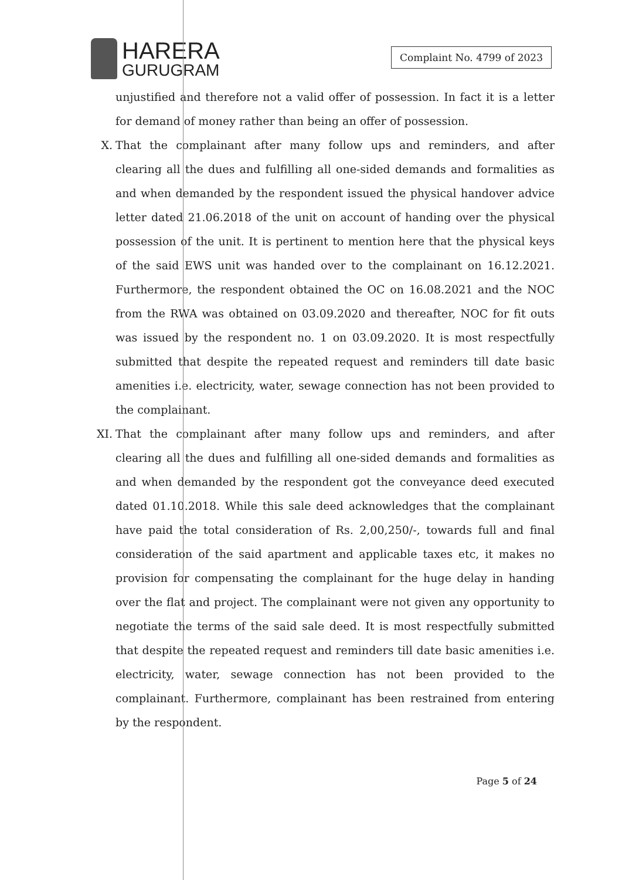HARERA
GURUGRAM
Complaint No. 4799 of 2023
unjustified and therefore not a valid offer of possession. In fact it is a letter for demand of money rather than being an offer of possession.
X. That the complainant after many follow ups and reminders, and after clearing all the dues and fulfilling all one-sided demands and formalities as and when demanded by the respondent issued the physical handover advice letter dated 21.06.2018 of the unit on account of handing over the physical possession of the unit. It is pertinent to mention here that the physical keys of the said EWS unit was handed over to the complainant on 16.12.2021. Furthermore, the respondent obtained the OC on 16.08.2021 and the NOC from the RWA was obtained on 03.09.2020 and thereafter, NOC for fit outs was issued by the respondent no. 1 on 03.09.2020. It is most respectfully submitted that despite the repeated request and reminders till date basic amenities i.e. electricity, water, sewage connection has not been provided to the complainant.
XI.
That the complainant after many follow ups and reminders, and after clearing all the dues and fulfilling all one-sided demands and formalities as and when demanded by the respondent got the conveyance deed executed dated 01.10.2018. While this sale deed acknowledges that the complainant have paid the total consideration of Rs. 2,00,250/-, towards full and final consideration of the said apartment and applicable taxes etc, it makes no provision for compensating the complainant for the huge delay in handing over the flat and project. The complainant were not given any opportunity to negotiate the terms of the said sale deed. It is most respectfully submitted that despite the repeated request and reminders till date basic amenities i.e. electricity, water, sewage connection has not been provided to the complainant. Furthermore, complainant has been restrained from entering by the respondent.
Page 5 of 24